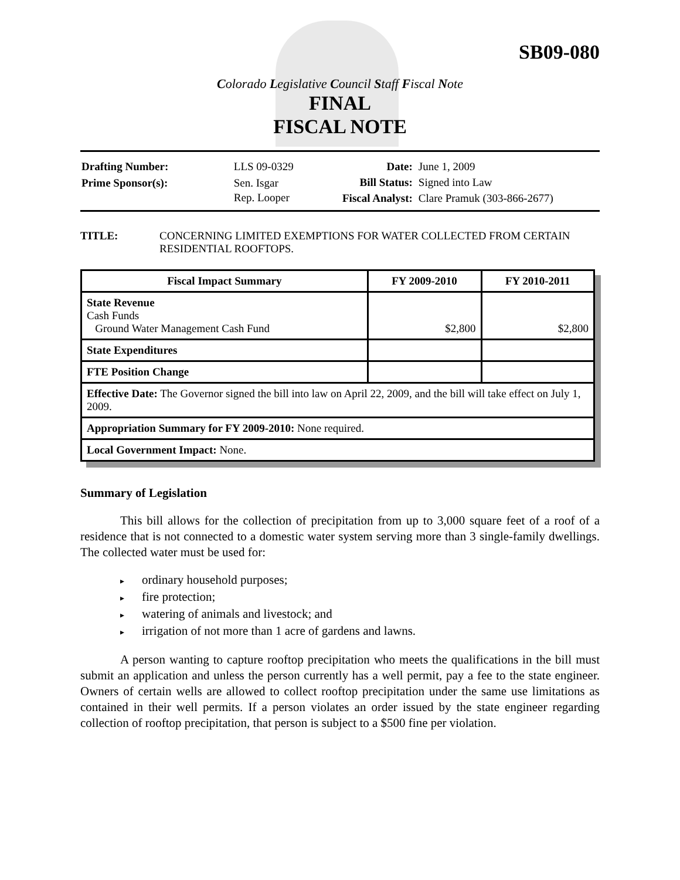SB09-080
Colorado Legislative Council Staff Fiscal Note
FINAL
FISCAL NOTE
| Drafting Number: | LLS 09-0329 |
| Prime Sponsor(s): | Sen. Isgar Rep. Looper |
| Date: | June 1, 2009 |
| Bill Status: | Signed into Law |
| Fiscal Analyst: | Clare Pramuk (303-866-2677) |
TITLE: CONCERNING LIMITED EXEMPTIONS FOR WATER COLLECTED FROM CERTAIN RESIDENTIAL ROOFTOPS.
| Fiscal Impact Summary | FY 2009-2010 | FY 2010-2011 |
| --- | --- | --- |
| State Revenue Cash Funds Ground Water Management Cash Fund | $2,800 | $2,800 |
| State Expenditures | | |
| FTE Position Change | | |
| Effective Date: The Governor signed the bill into law on April 22, 2009, and the bill will take effect on July 1, 2009. | | |
| Appropriation Summary for FY 2009-2010: None required. | | |
| Local Government Impact: None. | | |
Summary of Legislation
This bill allows for the collection of precipitation from up to 3,000 square feet of a roof of a residence that is not connected to a domestic water system serving more than 3 single-family dwellings. The collected water must be used for:
ordinary household purposes;
fire protection;
watering of animals and livestock; and
irrigation of not more than 1 acre of gardens and lawns.
A person wanting to capture rooftop precipitation who meets the qualifications in the bill must submit an application and unless the person currently has a well permit, pay a fee to the state engineer. Owners of certain wells are allowed to collect rooftop precipitation under the same use limitations as contained in their well permits. If a person violates an order issued by the state engineer regarding collection of rooftop precipitation, that person is subject to a $500 fine per violation.